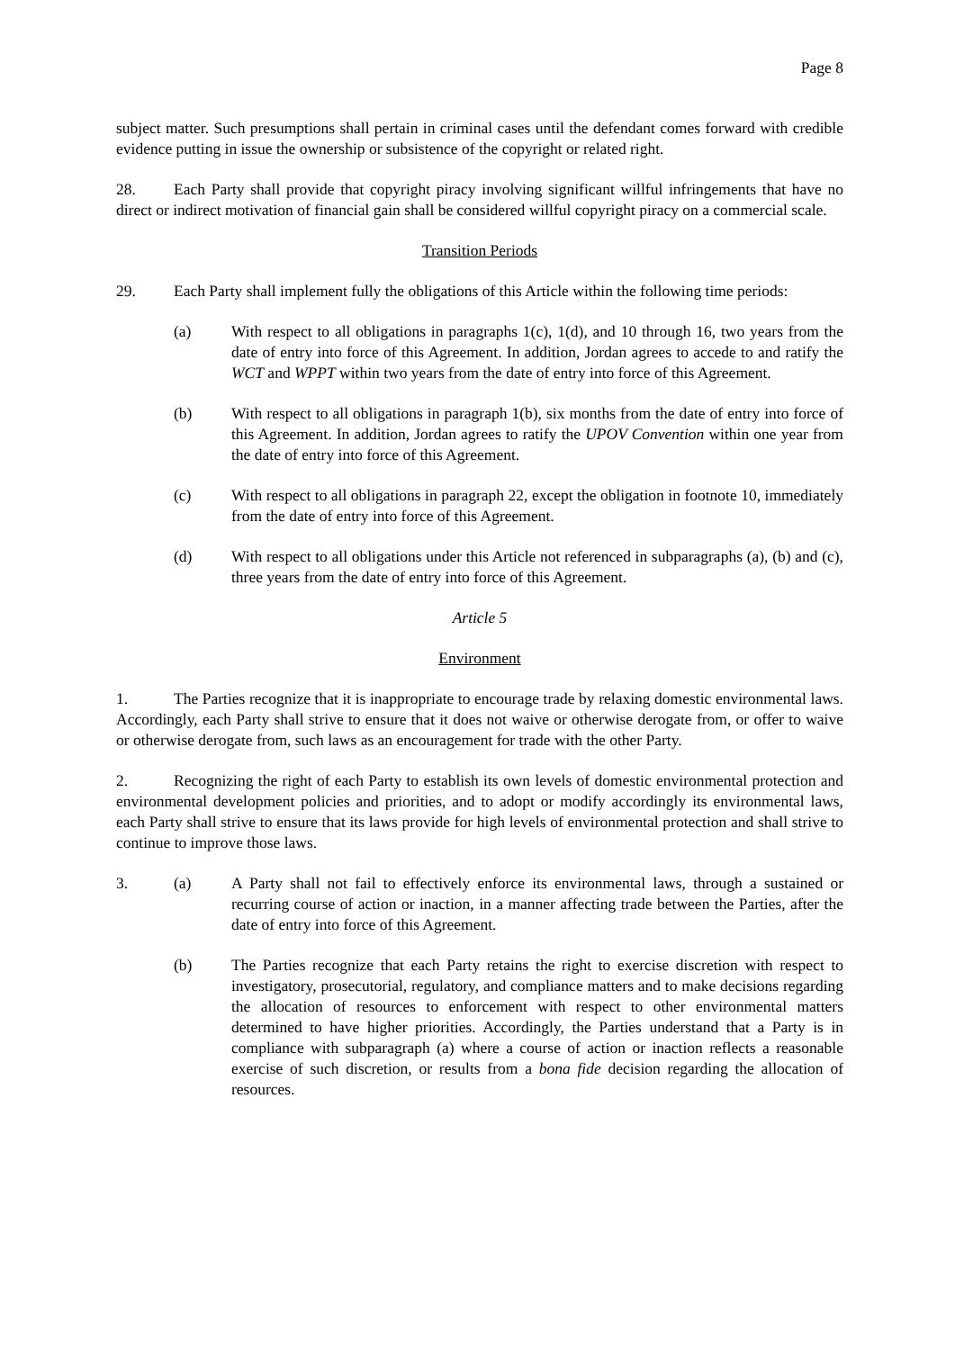Page 8
subject matter. Such presumptions shall pertain in criminal cases until the defendant comes forward with credible evidence putting in issue the ownership or subsistence of the copyright or related right.
28. Each Party shall provide that copyright piracy involving significant willful infringements that have no direct or indirect motivation of financial gain shall be considered willful copyright piracy on a commercial scale.
Transition Periods
29. Each Party shall implement fully the obligations of this Article within the following time periods:
(a) With respect to all obligations in paragraphs 1(c), 1(d), and 10 through 16, two years from the date of entry into force of this Agreement. In addition, Jordan agrees to accede to and ratify the WCT and WPPT within two years from the date of entry into force of this Agreement.
(b) With respect to all obligations in paragraph 1(b), six months from the date of entry into force of this Agreement. In addition, Jordan agrees to ratify the UPOV Convention within one year from the date of entry into force of this Agreement.
(c) With respect to all obligations in paragraph 22, except the obligation in footnote 10, immediately from the date of entry into force of this Agreement.
(d) With respect to all obligations under this Article not referenced in subparagraphs (a), (b) and (c), three years from the date of entry into force of this Agreement.
Article 5
Environment
1. The Parties recognize that it is inappropriate to encourage trade by relaxing domestic environmental laws. Accordingly, each Party shall strive to ensure that it does not waive or otherwise derogate from, or offer to waive or otherwise derogate from, such laws as an encouragement for trade with the other Party.
2. Recognizing the right of each Party to establish its own levels of domestic environmental protection and environmental development policies and priorities, and to adopt or modify accordingly its environmental laws, each Party shall strive to ensure that its laws provide for high levels of environmental protection and shall strive to continue to improve those laws.
3. (a) A Party shall not fail to effectively enforce its environmental laws, through a sustained or recurring course of action or inaction, in a manner affecting trade between the Parties, after the date of entry into force of this Agreement.
(b) The Parties recognize that each Party retains the right to exercise discretion with respect to investigatory, prosecutorial, regulatory, and compliance matters and to make decisions regarding the allocation of resources to enforcement with respect to other environmental matters determined to have higher priorities. Accordingly, the Parties understand that a Party is in compliance with subparagraph (a) where a course of action or inaction reflects a reasonable exercise of such discretion, or results from a bona fide decision regarding the allocation of resources.